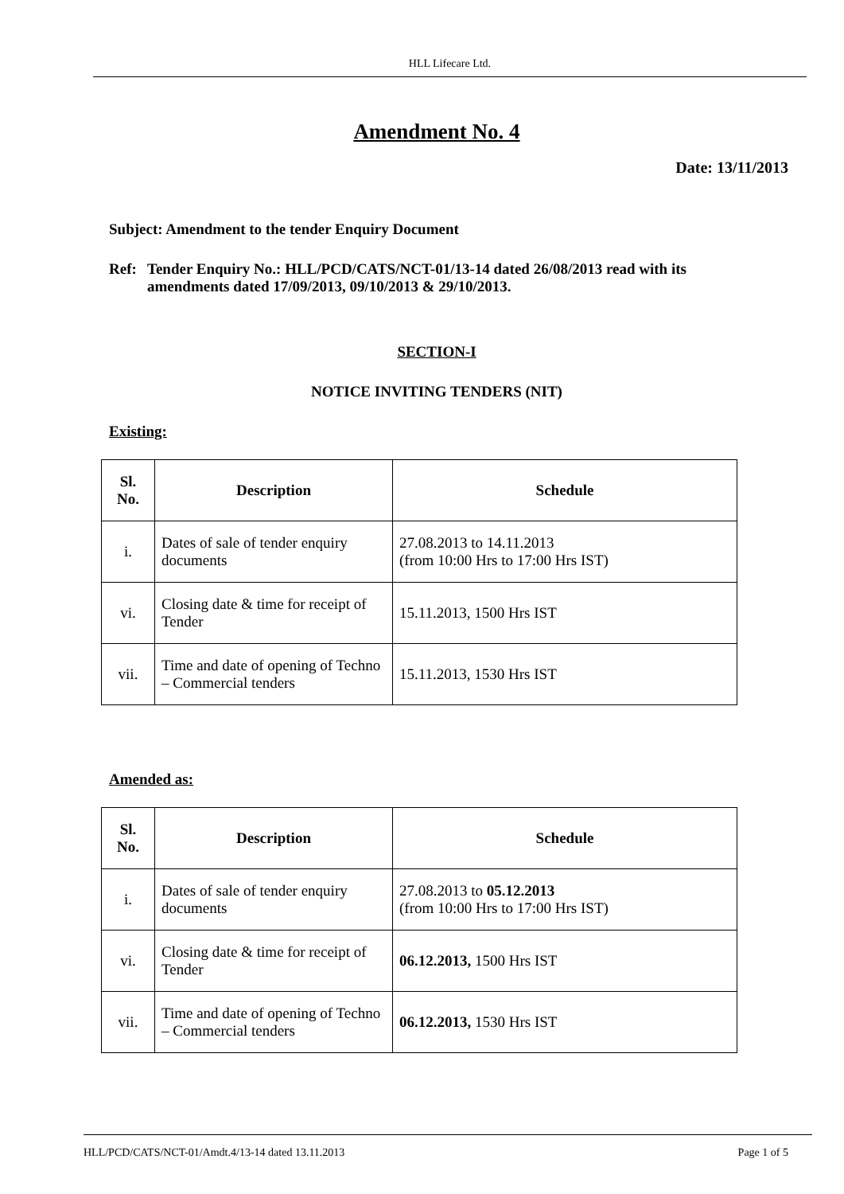HLL Lifecare Ltd.
Amendment No. 4
Date: 13/11/2013
Subject: Amendment to the tender Enquiry Document
Ref: Tender Enquiry No.: HLL/PCD/CATS/NCT-01/13-14 dated 26/08/2013 read with its amendments dated 17/09/2013, 09/10/2013 & 29/10/2013.
SECTION-I
NOTICE INVITING TENDERS (NIT)
Existing:
| Sl. No. | Description | Schedule |
| --- | --- | --- |
| i. | Dates of sale of tender enquiry documents | 27.08.2013 to 14.11.2013 (from 10:00 Hrs to 17:00 Hrs IST) |
| vi. | Closing date & time for receipt of Tender | 15.11.2013, 1500 Hrs IST |
| vii. | Time and date of opening of Techno – Commercial tenders | 15.11.2013, 1530 Hrs IST |
Amended as:
| Sl. No. | Description | Schedule |
| --- | --- | --- |
| i. | Dates of sale of tender enquiry documents | 27.08.2013 to 05.12.2013 (from 10:00 Hrs to 17:00 Hrs IST) |
| vi. | Closing date & time for receipt of Tender | 06.12.2013, 1500 Hrs IST |
| vii. | Time and date of opening of Techno – Commercial tenders | 06.12.2013, 1530 Hrs IST |
HLL/PCD/CATS/NCT-01/Amdt.4/13-14 dated 13.11.2013 Page 1 of 5